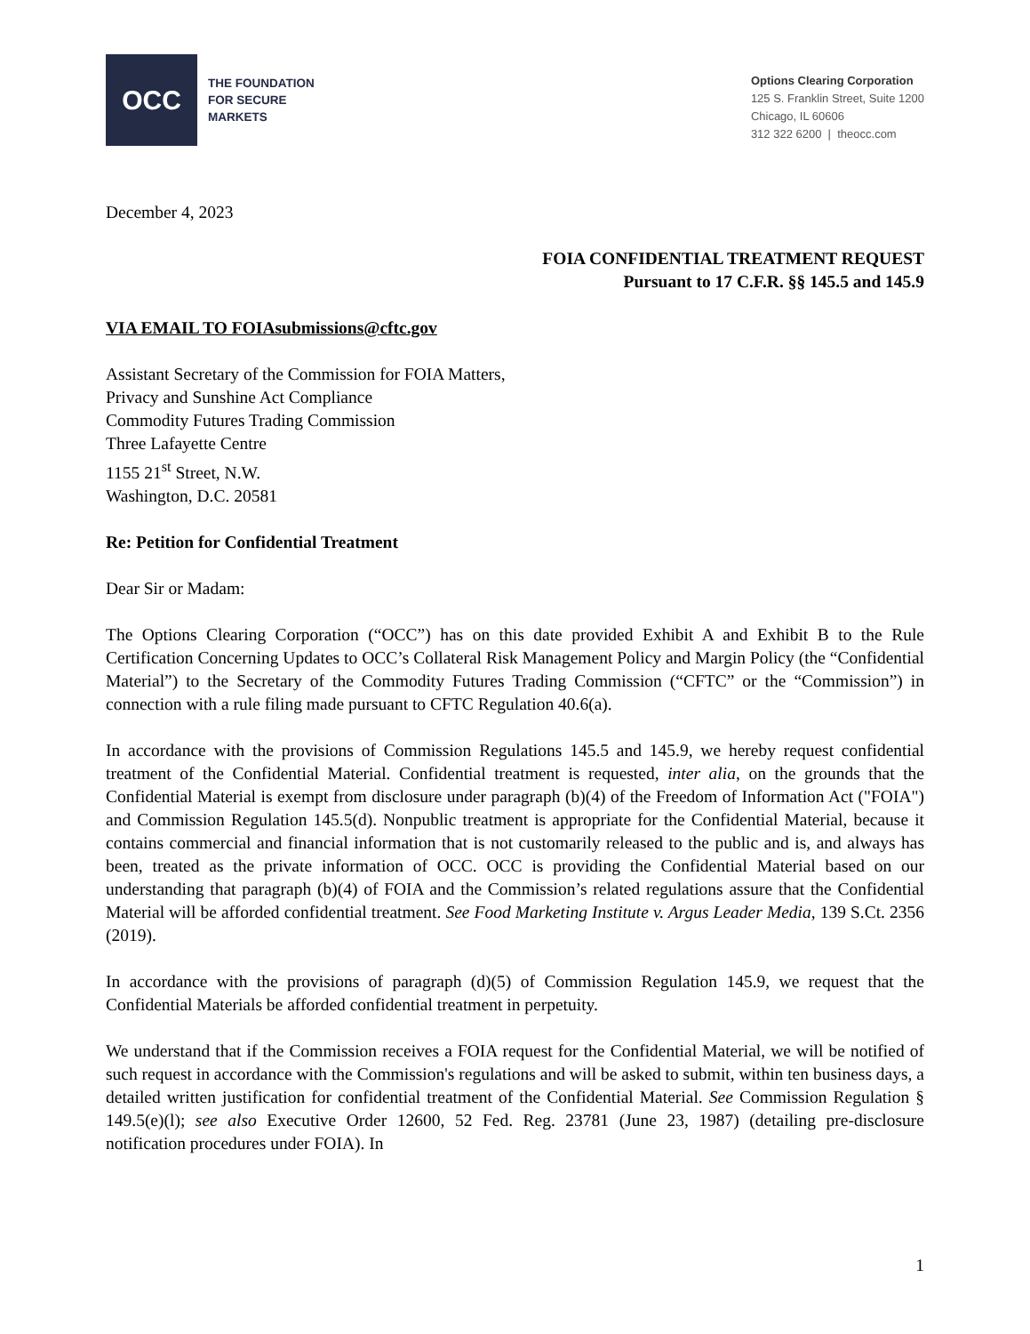OCC
THE FOUNDATION
FOR SECURE
MARKETS
Options Clearing Corporation
125 S. Franklin Street, Suite 1200
Chicago, IL 60606
312 322 6200 | theocc.com
December 4, 2023
FOIA CONFIDENTIAL TREATMENT REQUEST
Pursuant to 17 C.F.R. §§ 145.5 and 145.9
VIA EMAIL TO FOIAsubmissions@cftc.gov
Assistant Secretary of the Commission for FOIA Matters,
Privacy and Sunshine Act Compliance
Commodity Futures Trading Commission
Three Lafayette Centre
1155 21<sup>st</sup> Street, N.W.
Washington, D.C. 20581
Re: Petition for Confidential Treatment
Dear Sir or Madam:
The Options Clearing Corporation (“OCC”) has on this date provided Exhibit A and Exhibit B to the Rule Certification Concerning Updates to OCC’s Collateral Risk Management Policy and Margin Policy (the “Confidential Material”) to the Secretary of the Commodity Futures Trading Commission (“CFTC” or the “Commission”) in connection with a rule filing made pursuant to CFTC Regulation 40.6(a).
In accordance with the provisions of Commission Regulations 145.5 and 145.9, we hereby request confidential treatment of the Confidential Material. Confidential treatment is requested, inter alia, on the grounds that the Confidential Material is exempt from disclosure under paragraph (b)(4) of the Freedom of Information Act ("FOIA") and Commission Regulation 145.5(d). Nonpublic treatment is appropriate for the Confidential Material, because it contains commercial and financial information that is not customarily released to the public and is, and always has been, treated as the private information of OCC. OCC is providing the Confidential Material based on our understanding that paragraph (b)(4) of FOIA and the Commission’s related regulations assure that the Confidential Material will be afforded confidential treatment. See Food Marketing Institute v. Argus Leader Media, 139 S.Ct. 2356 (2019).
In accordance with the provisions of paragraph (d)(5) of Commission Regulation 145.9, we request that the Confidential Materials be afforded confidential treatment in perpetuity.
We understand that if the Commission receives a FOIA request for the Confidential Material, we will be notified of such request in accordance with the Commission's regulations and will be asked to submit, within ten business days, a detailed written justification for confidential treatment of the Confidential Material. See Commission Regulation § 149.5(e)(l); see also Executive Order 12600, 52 Fed. Reg. 23781 (June 23, 1987) (detailing pre-disclosure notification procedures under FOIA). In
1